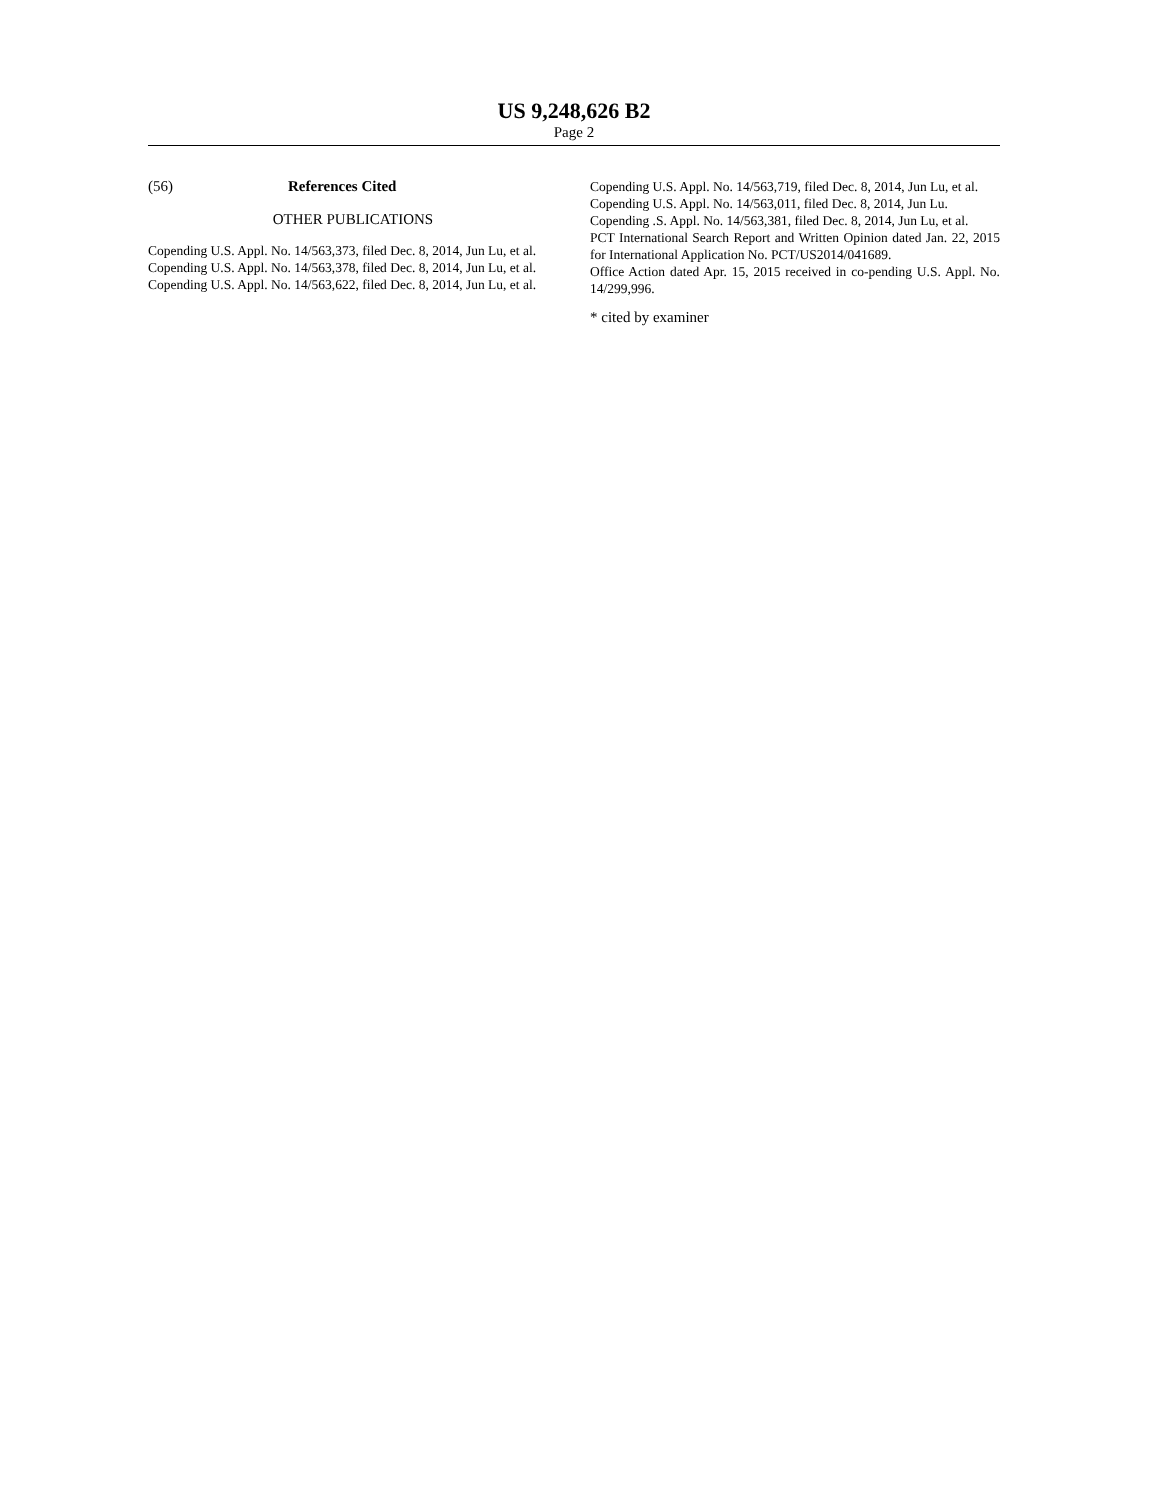US 9,248,626 B2
Page 2
(56) References Cited
OTHER PUBLICATIONS
Copending U.S. Appl. No. 14/563,373, filed Dec. 8, 2014, Jun Lu, et al.
Copending U.S. Appl. No. 14/563,378, filed Dec. 8, 2014, Jun Lu, et al.
Copending U.S. Appl. No. 14/563,622, filed Dec. 8, 2014, Jun Lu, et al.
Copending U.S. Appl. No. 14/563,719, filed Dec. 8, 2014, Jun Lu, et al.
Copending U.S. Appl. No. 14/563,011, filed Dec. 8, 2014, Jun Lu.
Copending .S. Appl. No. 14/563,381, filed Dec. 8, 2014, Jun Lu, et al.
PCT International Search Report and Written Opinion dated Jan. 22, 2015 for International Application No. PCT/US2014/041689.
Office Action dated Apr. 15, 2015 received in co-pending U.S. Appl. No. 14/299,996.
* cited by examiner